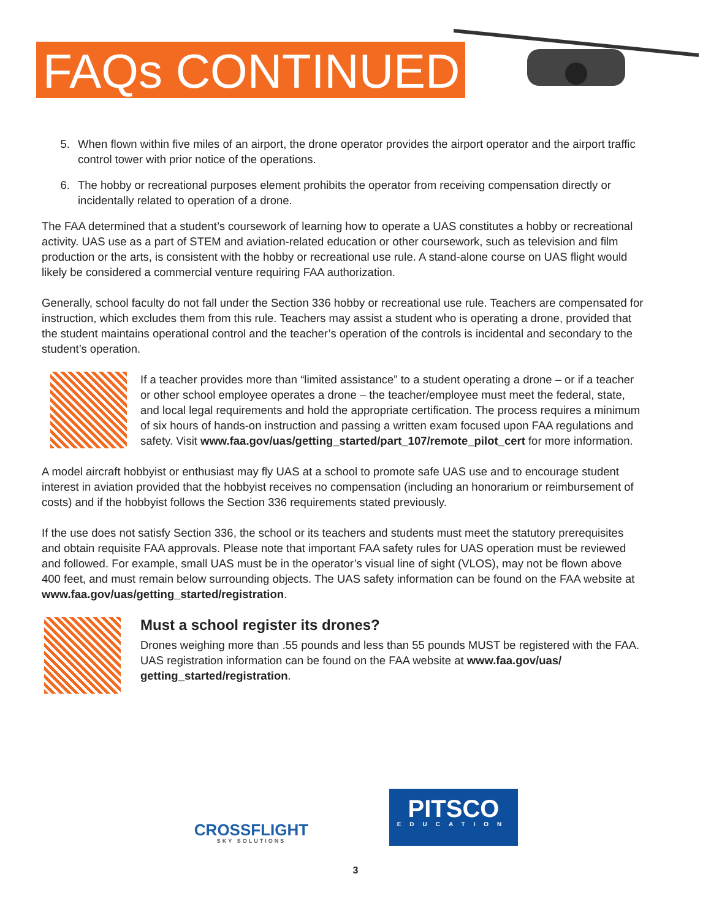FAQs CONTINUED
5. When flown within five miles of an airport, the drone operator provides the airport operator and the airport traffic control tower with prior notice of the operations.
6. The hobby or recreational purposes element prohibits the operator from receiving compensation directly or incidentally related to operation of a drone.
The FAA determined that a student’s coursework of learning how to operate a UAS constitutes a hobby or recreational activity. UAS use as a part of STEM and aviation-related education or other coursework, such as television and film production or the arts, is consistent with the hobby or recreational use rule. A stand-alone course on UAS flight would likely be considered a commercial venture requiring FAA authorization.
Generally, school faculty do not fall under the Section 336 hobby or recreational use rule. Teachers are compensated for instruction, which excludes them from this rule. Teachers may assist a student who is operating a drone, provided that the student maintains operational control and the teacher’s operation of the controls is incidental and secondary to the student’s operation.
If a teacher provides more than “limited assistance” to a student operating a drone – or if a teacher or other school employee operates a drone – the teacher/employee must meet the federal, state, and local legal requirements and hold the appropriate certification. The process requires a minimum of six hours of hands-on instruction and passing a written exam focused upon FAA regulations and safety. Visit www.faa.gov/uas/getting_started/part_107/remote_pilot_cert for more information.
A model aircraft hobbyist or enthusiast may fly UAS at a school to promote safe UAS use and to encourage student interest in aviation provided that the hobbyist receives no compensation (including an honorarium or reimbursement of costs) and if the hobbyist follows the Section 336 requirements stated previously.
If the use does not satisfy Section 336, the school or its teachers and students must meet the statutory prerequisites and obtain requisite FAA approvals. Please note that important FAA safety rules for UAS operation must be reviewed and followed. For example, small UAS must be in the operator’s visual line of sight (VLOS), may not be flown above 400 feet, and must remain below surrounding objects. The UAS safety information can be found on the FAA website at www.faa.gov/uas/getting_started/registration.
Must a school register its drones?
Drones weighing more than .55 pounds and less than 55 pounds MUST be registered with the FAA. UAS registration information can be found on the FAA website at www.faa.gov/uas/ getting_started/registration.
CROSSFLIGHT
SKY SOLUTIONS
PITSCO
EDUCATION
3